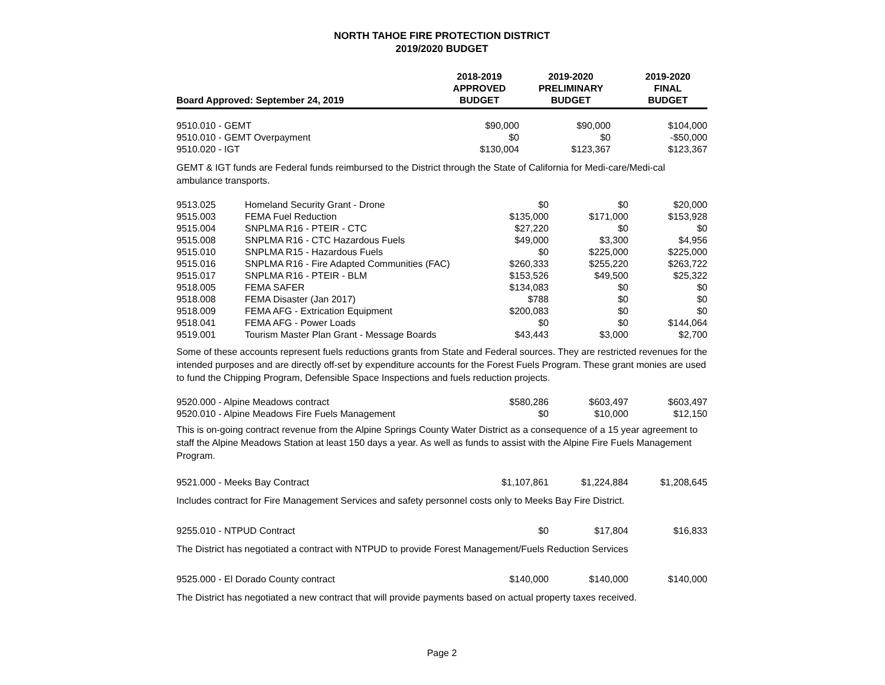NORTH TAHOE FIRE PROTECTION DISTRICT
2019/2020 BUDGET
| Board Approved: September 24, 2019 | 2018-2019 APPROVED BUDGET | 2019-2020 PRELIMINARY BUDGET | 2019-2020 FINAL BUDGET |
| --- | --- | --- | --- |
| 9510.010 - GEMT | $90,000 | $90,000 | $104,000 |
| 9510.010 - GEMT Overpayment | $0 | $0 | -$50,000 |
| 9510.020 - IGT | $130,004 | $123,367 | $123,367 |
GEMT & IGT funds are Federal funds reimbursed to the District through the State of California for Medi-care/Medi-cal ambulance transports.
| 9513.025 | Homeland Security Grant - Drone | $0 | $0 | $20,000 |
| 9515.003 | FEMA Fuel Reduction | $135,000 | $171,000 | $153,928 |
| 9515.004 | SNPLMA R16 - PTEIR - CTC | $27,220 | $0 | $0 |
| 9515.008 | SNPLMA R16 - CTC Hazardous Fuels | $49,000 | $3,300 | $4,956 |
| 9515.010 | SNPLMA R15 - Hazardous Fuels | $0 | $225,000 | $225,000 |
| 9515.016 | SNPLMA R16 - Fire Adapted Communities (FAC) | $260,333 | $255,220 | $263,722 |
| 9515.017 | SNPLMA R16 - PTEIR - BLM | $153,526 | $49,500 | $25,322 |
| 9518.005 | FEMA SAFER | $134,083 | $0 | $0 |
| 9518.008 | FEMA Disaster (Jan 2017) | $788 | $0 | $0 |
| 9518.009 | FEMA AFG - Extrication Equipment | $200,083 | $0 | $0 |
| 9518.041 | FEMA AFG - Power Loads | $0 | $0 | $144,064 |
| 9519.001 | Tourism Master Plan Grant - Message Boards | $43,443 | $3,000 | $2,700 |
Some of these accounts represent fuels reductions grants from State and Federal sources. They are restricted revenues for the intended purposes and are directly off-set by expenditure accounts for the Forest Fuels Program. These grant monies are used to fund the Chipping Program, Defensible Space Inspections and fuels reduction projects.
| 9520.000 - Alpine Meadows contract | $580,286 | $603,497 | $603,497 |
| 9520.010 - Alpine Meadows Fire Fuels Management | $0 | $10,000 | $12,150 |
This is on-going contract revenue from the Alpine Springs County Water District as a consequence of a 15 year agreement to staff the Alpine Meadows Station at least 150 days a year. As well as funds to assist with the Alpine Fire Fuels Management Program.
| 9521.000 - Meeks Bay Contract | $1,107,861 | $1,224,884 | $1,208,645 |
Includes contract for Fire Management Services and safety personnel costs only to Meeks Bay Fire District.
| 9255.010 - NTPUD Contract | $0 | $17,804 | $16,833 |
The District has negotiated a contract with NTPUD to provide Forest Management/Fuels Reduction Services
| 9525.000 - El Dorado County contract | $140,000 | $140,000 | $140,000 |
The District has negotiated a new contract that will provide payments based on actual property taxes received.
Page 2